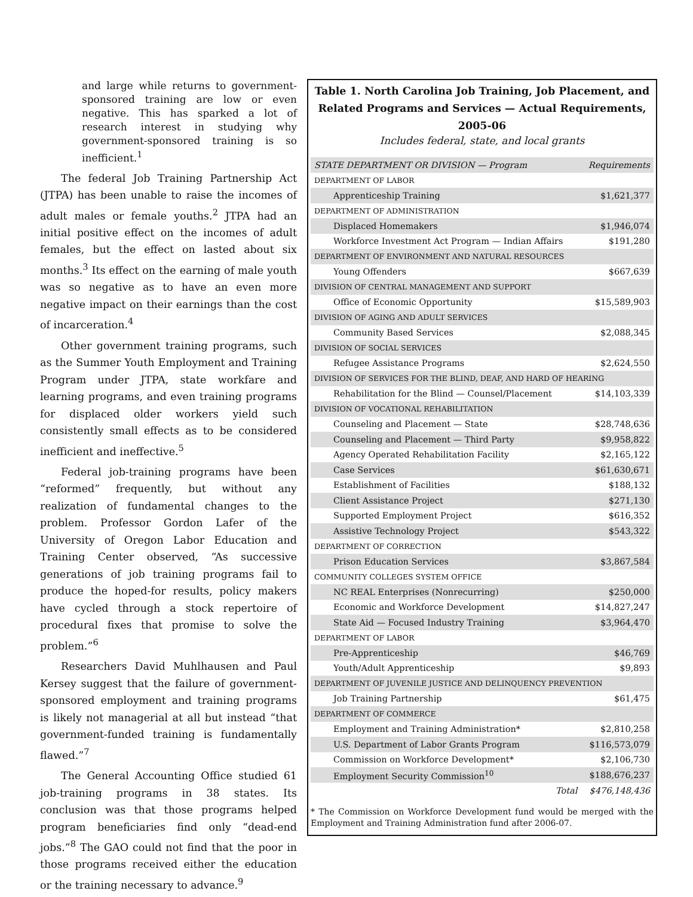and large while returns to government-sponsored training are low or even negative. This has sparked a lot of research interest in studying why government-sponsored training is so inefficient.<sup>1</sup>
The federal Job Training Partnership Act (JTPA) has been unable to raise the incomes of adult males or female youths.<sup>2</sup> JTPA had an initial positive effect on the incomes of adult females, but the effect on lasted about six months.<sup>3</sup> Its effect on the earning of male youth was so negative as to have an even more negative impact on their earnings than the cost of incarceration.<sup>4</sup>
Other government training programs, such as the Summer Youth Employment and Training Program under JTPA, state workfare and learning programs, and even training programs for displaced older workers yield such consistently small effects as to be considered inefficient and ineffective.<sup>5</sup>
Federal job-training programs have been “reformed” frequently, but without any realization of fundamental changes to the problem. Professor Gordon Lafer of the University of Oregon Labor Education and Training Center observed, “As successive generations of job training programs fail to produce the hoped-for results, policy makers have cycled through a stock repertoire of procedural fixes that promise to solve the problem.”<sup>6</sup>
Researchers David Muhlhausen and Paul Kersey suggest that the failure of government-sponsored employment and training programs is likely not managerial at all but instead “that government-funded training is fundamentally flawed.”<sup>7</sup>
The General Accounting Office studied 61 job-training programs in 38 states. Its conclusion was that those programs helped program beneficiaries find only “dead-end jobs.”<sup>8</sup> The GAO could not find that the poor in those programs received either the education or the training necessary to advance.<sup>9</sup>
Table 1. North Carolina Job Training, Job Placement, and
Related Programs and Services — Actual Requirements, 2005-06
Includes federal, state, and local grants
| STATE DEPARTMENT OR DIVISION — Program | Requirements |
| --- | --- |
| DEPARTMENT OF LABOR | |
| Apprenticeship Training | $1,621,377 |
| DEPARTMENT OF ADMINISTRATION | |
| Displaced Homemakers | $1,946,074 |
| Workforce Investment Act Program — Indian Affairs | $191,280 |
| DEPARTMENT OF ENVIRONMENT AND NATURAL RESOURCES | |
| Young Offenders | $667,639 |
| DIVISION OF CENTRAL MANAGEMENT AND SUPPORT | |
| Office of Economic Opportunity | $15,589,903 |
| DIVISION OF AGING AND ADULT SERVICES | |
| Community Based Services | $2,088,345 |
| DIVISION OF SOCIAL SERVICES | |
| Refugee Assistance Programs | $2,624,550 |
| DIVISION OF SERVICES FOR THE BLIND, DEAF, AND HARD OF HEARING | |
| Rehabilitation for the Blind — Counsel/Placement | $14,103,339 |
| DIVISION OF VOCATIONAL REHABILITATION | |
| Counseling and Placement — State | $28,748,636 |
| Counseling and Placement — Third Party | $9,958,822 |
| Agency Operated Rehabilitation Facility | $2,165,122 |
| Case Services | $61,630,671 |
| Establishment of Facilities | $188,132 |
| Client Assistance Project | $271,130 |
| Supported Employment Project | $616,352 |
| Assistive Technology Project | $543,322 |
| DEPARTMENT OF CORRECTION | |
| Prison Education Services | $3,867,584 |
| COMMUNITY COLLEGES SYSTEM OFFICE | |
| NC REAL Enterprises (Nonrecurring) | $250,000 |
| Economic and Workforce Development | $14,827,247 |
| State Aid — Focused Industry Training | $3,964,470 |
| DEPARTMENT OF LABOR | |
| Pre-Apprenticeship | $46,769 |
| Youth/Adult Apprenticeship | $9,893 |
| DEPARTMENT OF JUVENILE JUSTICE AND DELINQUENCY PREVENTION | |
| Job Training Partnership | $61,475 |
| DEPARTMENT OF COMMERCE | |
| Employment and Training Administration* | $2,810,258 |
| U.S. Department of Labor Grants Program | $116,573,079 |
| Commission on Workforce Development* | $2,106,730 |
| Employment Security Commission<sup>10</sup> | $188,676,237 |
| Total | $476,148,436 |
* The Commission on Workforce Development fund would be merged with the Employment and Training Administration fund after 2006-07.